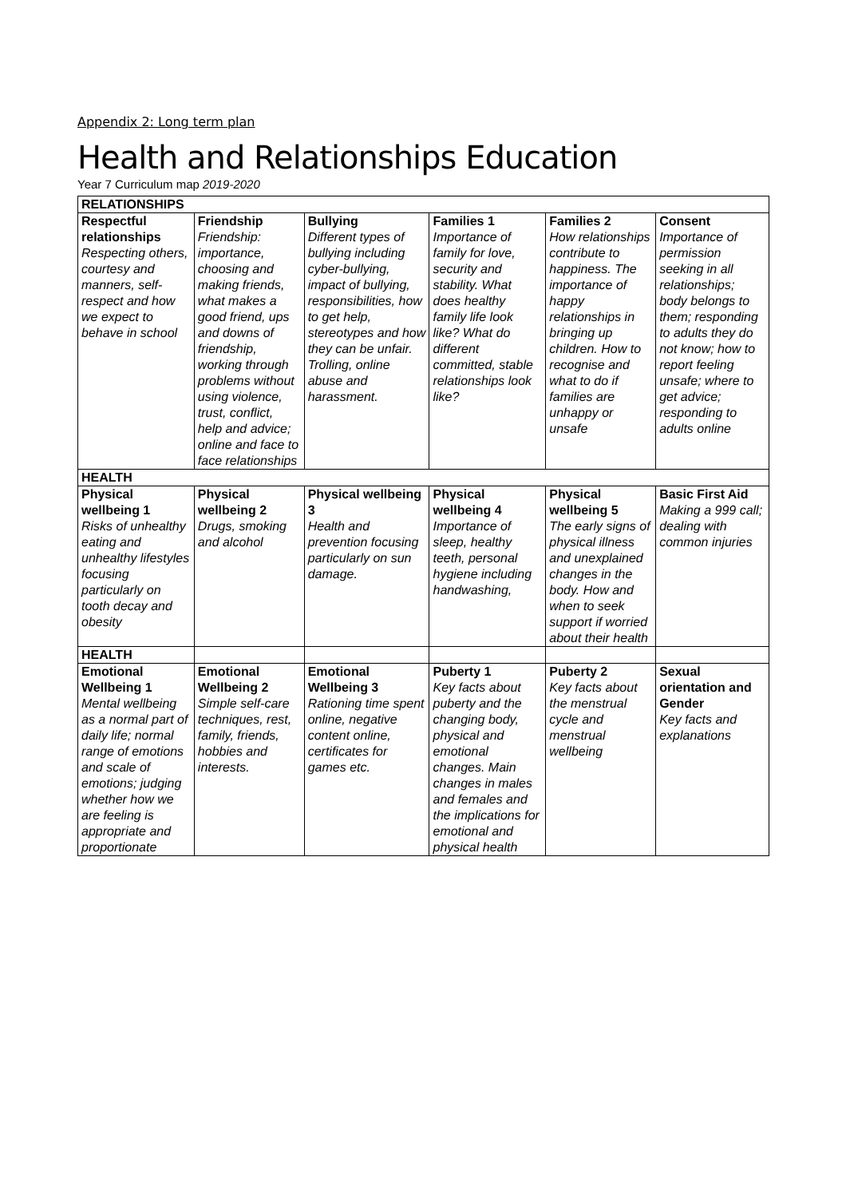Appendix 2: Long term plan
Health and Relationships Education
Year 7 Curriculum map 2019-2020
| RELATIONSHIPS | | | | | |
| --- | --- | --- | --- | --- | --- |
| Respectful relationships Respecting others, courtesy and manners, self-respect and how we expect to behave in school | Friendship Friendship: importance, choosing and making friends, what makes a good friend, ups and downs of friendship, working through problems without using violence, trust, conflict, help and advice; online and face to face relationships | Bullying Different types of bullying including cyber-bullying, impact of bullying, responsibilities, how to get help, stereotypes and how they can be unfair. Trolling, online abuse and harassment. | Families 1 Importance of family for love, security and stability. What does healthy family life look like? What do different committed, stable relationships look like? | Families 2 How relationships contribute to happiness. The importance of happy relationships in bringing up children. How to recognise and what to do if families are unhappy or unsafe | Consent Importance of permission seeking in all relationships; body belongs to them; responding to adults they do not know; how to report feeling unsafe; where to get advice; responding to adults online |
| HEALTH | | | | | |
| Physical wellbeing 1 Risks of unhealthy eating and unhealthy lifestyles focusing particularly on tooth decay and obesity | Physical wellbeing 2 Drugs, smoking and alcohol | Physical wellbeing 3 Health and prevention focusing particularly on sun damage. | Physical wellbeing 4 Importance of sleep, healthy teeth, personal hygiene including handwashing, | Physical wellbeing 5 The early signs of physical illness and unexplained changes in the body. How and when to seek support if worried about their health | Basic First Aid Making a 999 call; dealing with common injuries |
| HEALTH | | | | | |
| Emotional Wellbeing 1 Mental wellbeing as a normal part of daily life; normal range of emotions and scale of emotions; judging whether how we are feeling is appropriate and proportionate | Emotional Wellbeing 2 Simple self-care techniques, rest, family, friends, hobbies and interests. | Emotional Wellbeing 3 Rationing time spent online, negative content online, certificates for games etc. | Puberty 1 Key facts about puberty and the changing body, physical and emotional changes. Main changes in males and females and the implications for emotional and physical health | Puberty 2 Key facts about the menstrual cycle and menstrual wellbeing | Sexual orientation and Gender Key facts and explanations |